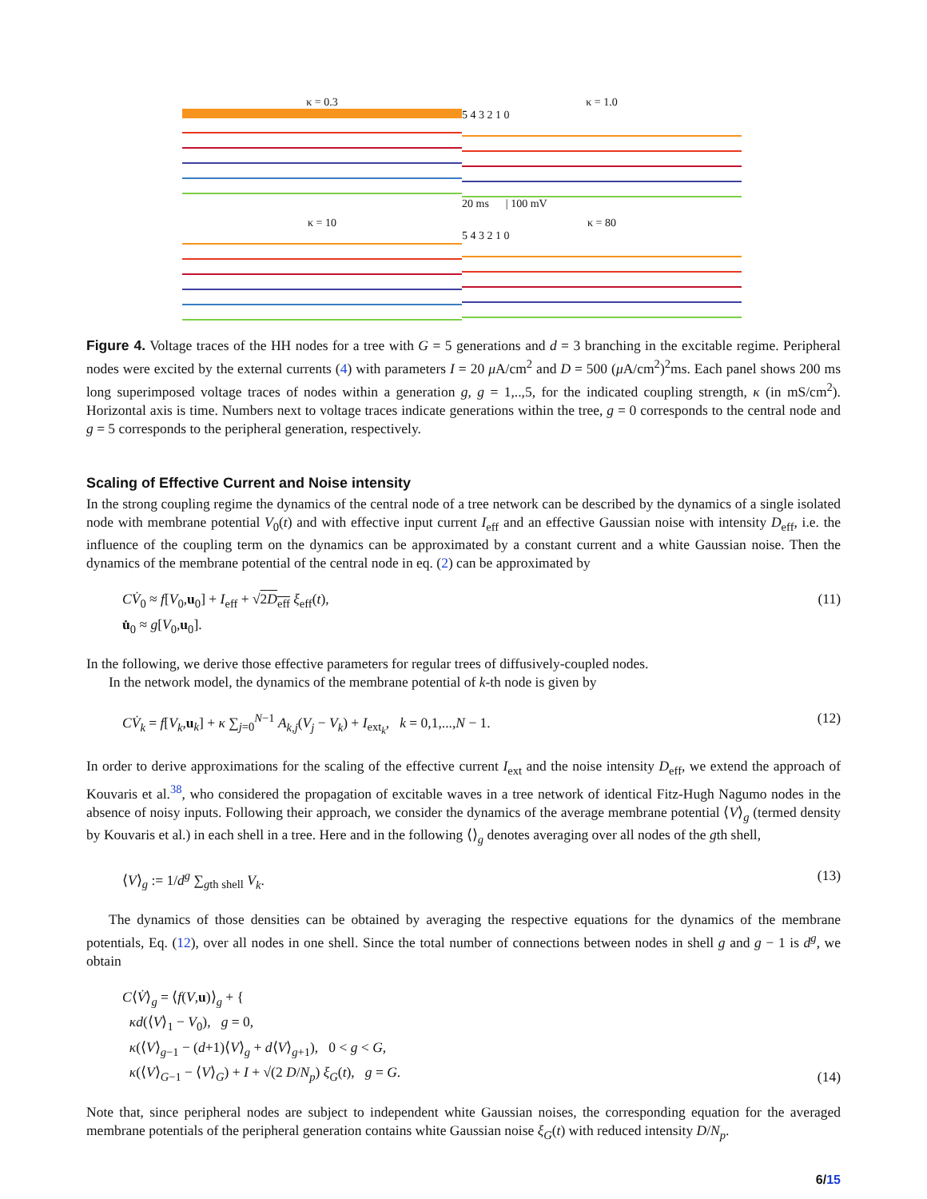κ = 0.3
κ = 1.0
5 4 3 2 1 0
20 ms | 100 mV
κ = 10
κ = 80
5 4 3 2 1 0
Figure 4. Voltage traces of the HH nodes for a tree with G = 5 generations and d = 3 branching in the excitable regime. Peripheral nodes were excited by the external currents (4) with parameters I = 20 μ A/cm<sup>2</sup> and D = 500 (μ A/cm<sup>2</sup>)<sup>2</sup>ms. Each panel shows 200 ms long superimposed voltage traces of nodes within a generation g, g = 1,..,5, for the indicated coupling strength, κ (in mS/cm<sup>2</sup>). Horizontal axis is time. Numbers next to voltage traces indicate generations within the tree, g = 0 corresponds to the central node and g = 5 corresponds to the peripheral generation, respectively.
Scaling of Effective Current and Noise intensity
In the strong coupling regime the dynamics of the central node of a tree network can be described by the dynamics of a single isolated node with membrane potential V<sub>0</sub>(t) and with effective input current I<sub>eff</sub> and an effective Gaussian noise with intensity D<sub>eff</sub>, i.e. the influence of the coupling term on the dynamics can be approximated by a constant current and a white Gaussian noise. Then the dynamics of the membrane potential of the central node in eq. (2) can be approximated by
CV̇<sub>0</sub> ≈ f[V<sub>0</sub>,u<sub>0</sub>] + I<sub>eff</sub> + √2D<sub>eff</sub> ξ<sub>eff</sub>(t),
u̇<sub>0</sub> ≈ g[V<sub>0</sub>,u<sub>0</sub>].
(11)
In the following, we derive those effective parameters for regular trees of diffusively-coupled nodes.
In the network model, the dynamics of the membrane potential of k-th node is given by
CV̇<sub>k</sub> = f[V<sub>k</sub>,u<sub>k</sub>] + κ ∑<sub>j=0</sub><sup>N−1</sup> A<sub>k,j</sub>(V<sub>j</sub> − V<sub>k</sub>) + I<sub>ext<sub>k</sub></sub>, k = 0,1,...,N − 1.
(12)
In order to derive approximations for the scaling of the effective current I<sub>ext</sub> and the noise intensity D<sub>eff</sub>, we extend the approach of Kouvaris et al.<sup>38</sup>, who considered the propagation of excitable waves in a tree network of identical Fitz-Hugh Nagumo nodes in the absence of noisy inputs. Following their approach, we consider the dynamics of the average membrane potential ⟨V⟩<sub>g</sub> (termed density by Kouvaris et al.) in each shell in a tree. Here and in the following ⟨⟩<sub>g</sub> denotes averaging over all nodes of the gth shell,
⟨V⟩<sub>g</sub> := 1/d<sup>g</sup> ∑<sub>gth shell</sub> V<sub>k</sub>. (13)
The dynamics of those densities can be obtained by averaging the respective equations for the dynamics of the membrane potentials, Eq. (12), over all nodes in one shell. Since the total number of connections between nodes in shell g and g − 1 is d<sup>g</sup>, we obtain
C⟨V̇⟩<sub>g</sub> = ⟨f(V,u)⟩<sub>g</sub> + {
κd(⟨V⟩<sub>1</sub> − V<sub>0</sub>), g = 0,
κ(⟨V⟩<sub>g−1</sub> − (d+1)⟨V⟩<sub>g</sub> + d⟨V⟩<sub>g+1</sub>), 0 < g < G,
κ(⟨V⟩<sub>G−1</sub> − ⟨V⟩<sub>G</sub>) + I + √(2 D/N<sub>p</sub>) ξ<sub>G</sub>(t), g = G.
(14)
Note that, since peripheral nodes are subject to independent white Gaussian noises, the corresponding equation for the averaged membrane potentials of the peripheral generation contains white Gaussian noise ξ<sub>G</sub>(t) with reduced intensity D/N<sub>p</sub>.
6/15